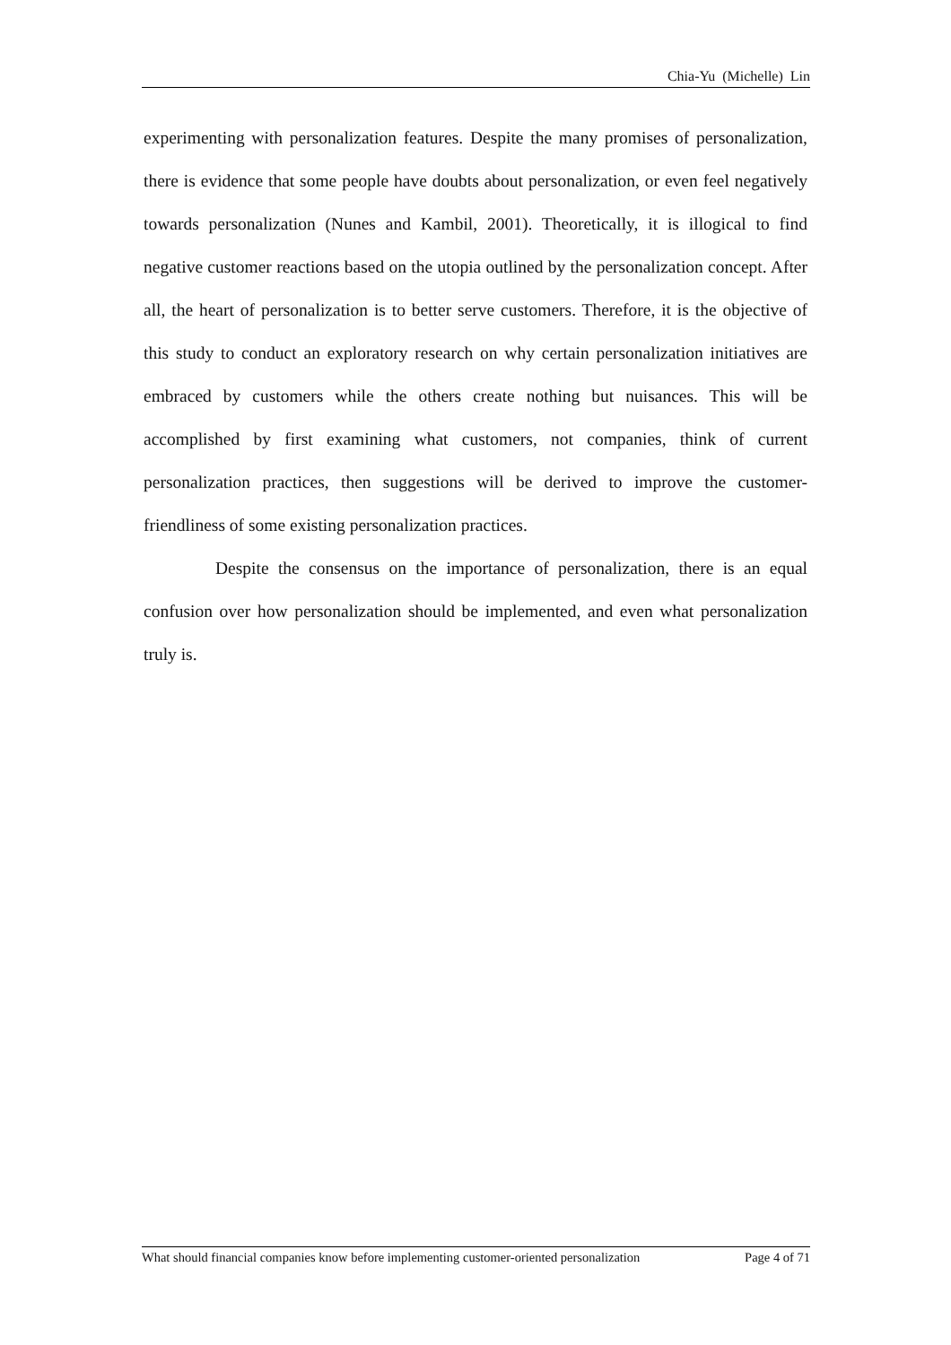Chia-Yu (Michelle) Lin
experimenting with personalization features. Despite the many promises of personalization, there is evidence that some people have doubts about personalization, or even feel negatively towards personalization (Nunes and Kambil, 2001). Theoretically, it is illogical to find negative customer reactions based on the utopia outlined by the personalization concept. After all, the heart of personalization is to better serve customers. Therefore, it is the objective of this study to conduct an exploratory research on why certain personalization initiatives are embraced by customers while the others create nothing but nuisances. This will be accomplished by first examining what customers, not companies, think of current personalization practices, then suggestions will be derived to improve the customer-friendliness of some existing personalization practices.
Despite the consensus on the importance of personalization, there is an equal confusion over how personalization should be implemented, and even what personalization truly is.
What should financial companies know before implementing customer-oriented personalization Page 4 of 71